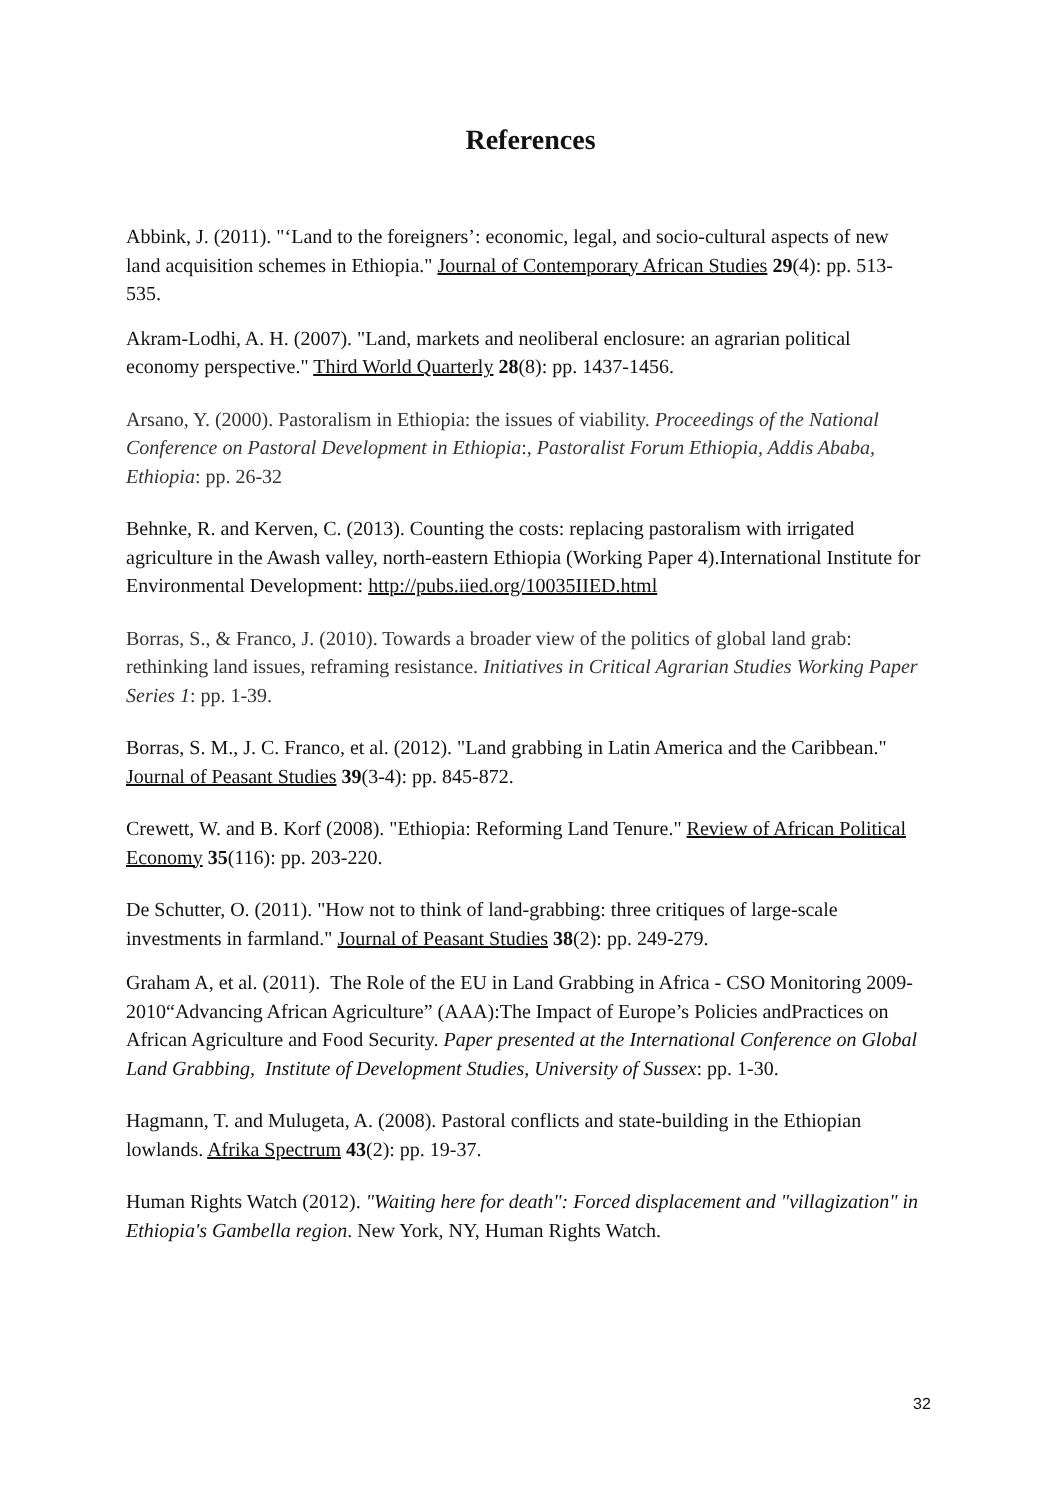References
Abbink, J. (2011). "‘Land to the foreigners’: economic, legal, and socio-cultural aspects of new land acquisition schemes in Ethiopia." Journal of Contemporary African Studies 29(4): pp. 513-535.
Akram-Lodhi, A. H. (2007). "Land, markets and neoliberal enclosure: an agrarian political economy perspective." Third World Quarterly 28(8): pp. 1437-1456.
Arsano, Y. (2000). Pastoralism in Ethiopia: the issues of viability. Proceedings of the National Conference on Pastoral Development in Ethiopia:, Pastoralist Forum Ethiopia, Addis Ababa, Ethiopia: pp. 26-32
Behnke, R. and Kerven, C. (2013). Counting the costs: replacing pastoralism with irrigated agriculture in the Awash valley, north-eastern Ethiopia (Working Paper 4).International Institute for Environmental Development: http://pubs.iied.org/10035IIED.html
Borras, S., & Franco, J. (2010). Towards a broader view of the politics of global land grab: rethinking land issues, reframing resistance. Initiatives in Critical Agrarian Studies Working Paper Series 1: pp. 1-39.
Borras, S. M., J. C. Franco, et al. (2012). "Land grabbing in Latin America and the Caribbean." Journal of Peasant Studies 39(3-4): pp. 845-872.
Crewett, W. and B. Korf (2008). "Ethiopia: Reforming Land Tenure." Review of African Political Economy 35(116): pp. 203-220.
De Schutter, O. (2011). "How not to think of land-grabbing: three critiques of large-scale investments in farmland." Journal of Peasant Studies 38(2): pp. 249-279.
Graham A, et al. (2011). The Role of the EU in Land Grabbing in Africa - CSO Monitoring 2009-2010“Advancing African Agriculture” (AAA):The Impact of Europe’s Policies andPractices on African Agriculture and Food Security. Paper presented at the International Conference on Global Land Grabbing, Institute of Development Studies, University of Sussex: pp. 1-30.
Hagmann, T. and Mulugeta, A. (2008). Pastoral conflicts and state-building in the Ethiopian lowlands. Afrika Spectrum 43(2): pp. 19-37.
Human Rights Watch (2012). "Waiting here for death": Forced displacement and "villagization" in Ethiopia's Gambella region. New York, NY, Human Rights Watch.
32